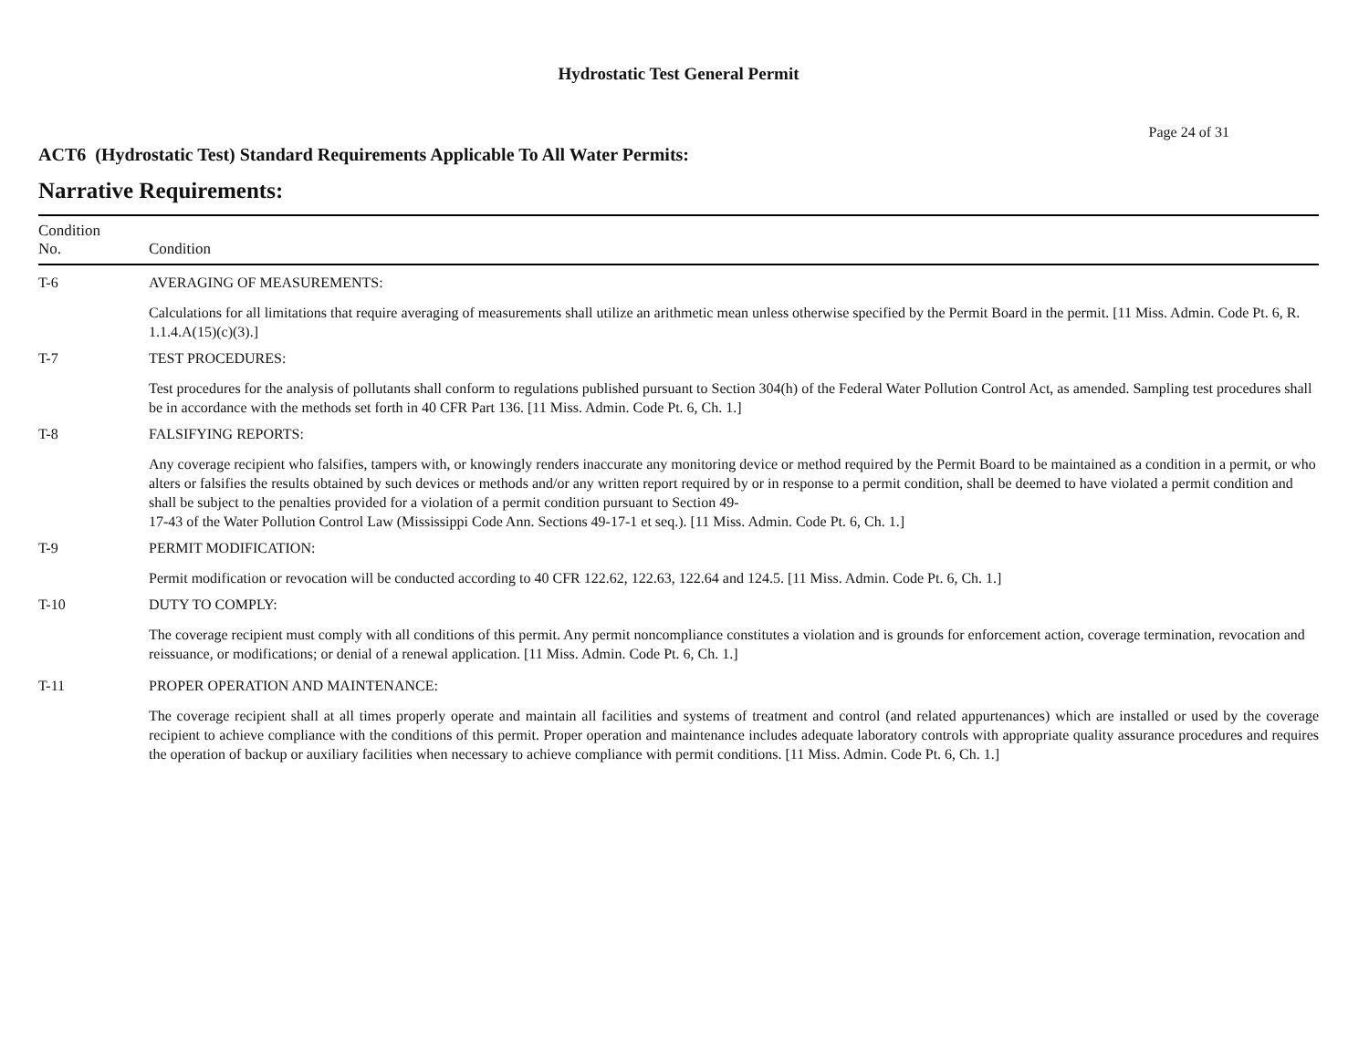Hydrostatic Test General Permit
Page 24 of 31
ACT6 (Hydrostatic Test) Standard Requirements Applicable To All Water Permits:
Narrative Requirements:
| Condition No. | Condition |
| --- | --- |
| T-6 | AVERAGING OF MEASUREMENTS: |
| | Calculations for all limitations that require averaging of measurements shall utilize an arithmetic mean unless otherwise specified by the Permit Board in the permit. [11 Miss. Admin. Code Pt. 6, R. 1.1.4.A(15)(c)(3).] |
| T-7 | TEST PROCEDURES: |
| | Test procedures for the analysis of pollutants shall conform to regulations published pursuant to Section 304(h) of the Federal Water Pollution Control Act, as amended. Sampling test procedures shall be in accordance with the methods set forth in 40 CFR Part 136. [11 Miss. Admin. Code Pt. 6, Ch. 1.] |
| T-8 | FALSIFYING REPORTS: |
| | Any coverage recipient who falsifies, tampers with, or knowingly renders inaccurate any monitoring device or method required by the Permit Board to be maintained as a condition in a permit, or who alters or falsifies the results obtained by such devices or methods and/or any written report required by or in response to a permit condition, shall be deemed to have violated a permit condition and shall be subject to the penalties provided for a violation of a permit condition pursuant to Section 49- 17-43 of the Water Pollution Control Law (Mississippi Code Ann. Sections 49-17-1 et seq.). [11 Miss. Admin. Code Pt. 6, Ch. 1.] |
| T-9 | PERMIT MODIFICATION: |
| | Permit modification or revocation will be conducted according to 40 CFR 122.62, 122.63, 122.64 and 124.5. [11 Miss. Admin. Code Pt. 6, Ch. 1.] |
| T-10 | DUTY TO COMPLY: |
| | The coverage recipient must comply with all conditions of this permit. Any permit noncompliance constitutes a violation and is grounds for enforcement action, coverage termination, revocation and reissuance, or modifications; or denial of a renewal application. [11 Miss. Admin. Code Pt. 6, Ch. 1.] |
| T-11 | PROPER OPERATION AND MAINTENANCE: |
| | The coverage recipient shall at all times properly operate and maintain all facilities and systems of treatment and control (and related appurtenances) which are installed or used by the coverage recipient to achieve compliance with the conditions of this permit. Proper operation and maintenance includes adequate laboratory controls with appropriate quality assurance procedures and requires the operation of backup or auxiliary facilities when necessary to achieve compliance with permit conditions. [11 Miss. Admin. Code Pt. 6, Ch. 1.] |